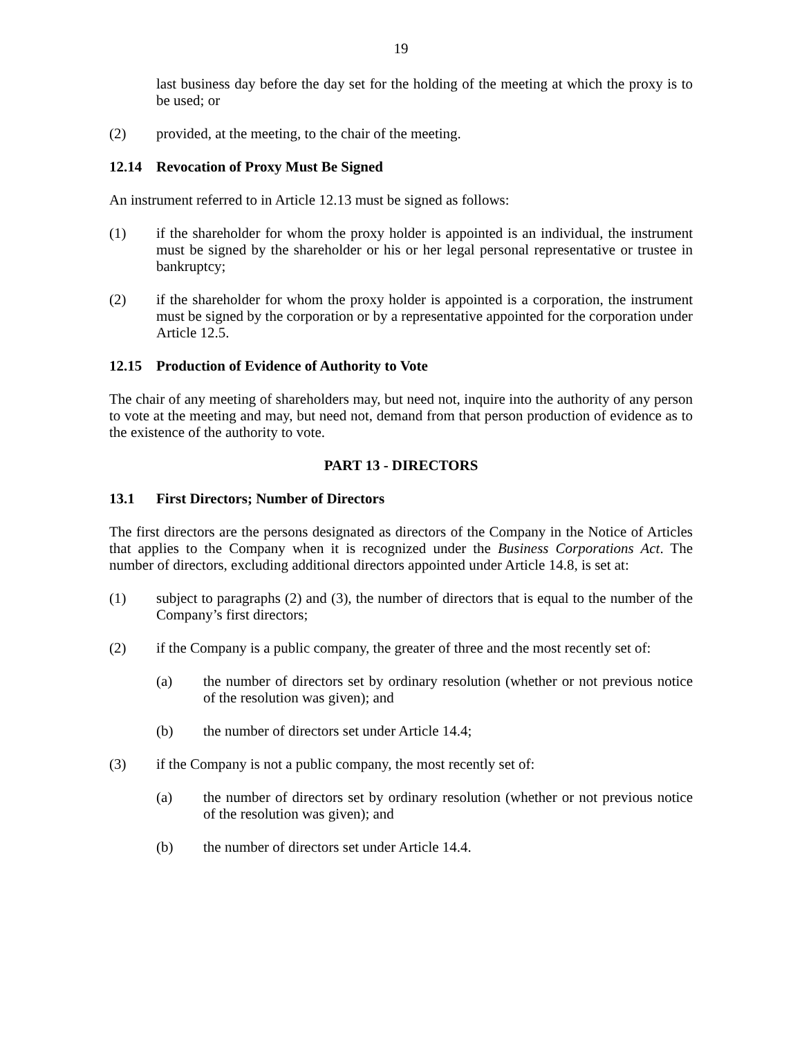19
last business day before the day set for the holding of the meeting at which the proxy is to be used; or
(2) provided, at the meeting, to the chair of the meeting.
12.14 Revocation of Proxy Must Be Signed
An instrument referred to in Article 12.13 must be signed as follows:
(1) if the shareholder for whom the proxy holder is appointed is an individual, the instrument must be signed by the shareholder or his or her legal personal representative or trustee in bankruptcy;
(2) if the shareholder for whom the proxy holder is appointed is a corporation, the instrument must be signed by the corporation or by a representative appointed for the corporation under Article 12.5.
12.15 Production of Evidence of Authority to Vote
The chair of any meeting of shareholders may, but need not, inquire into the authority of any person to vote at the meeting and may, but need not, demand from that person production of evidence as to the existence of the authority to vote.
PART 13 - DIRECTORS
13.1 First Directors; Number of Directors
The first directors are the persons designated as directors of the Company in the Notice of Articles that applies to the Company when it is recognized under the Business Corporations Act. The number of directors, excluding additional directors appointed under Article 14.8, is set at:
(1) subject to paragraphs (2) and (3), the number of directors that is equal to the number of the Company’s first directors;
(2) if the Company is a public company, the greater of three and the most recently set of:
(a) the number of directors set by ordinary resolution (whether or not previous notice of the resolution was given); and
(b) the number of directors set under Article 14.4;
(3) if the Company is not a public company, the most recently set of:
(a) the number of directors set by ordinary resolution (whether or not previous notice of the resolution was given); and
(b) the number of directors set under Article 14.4.